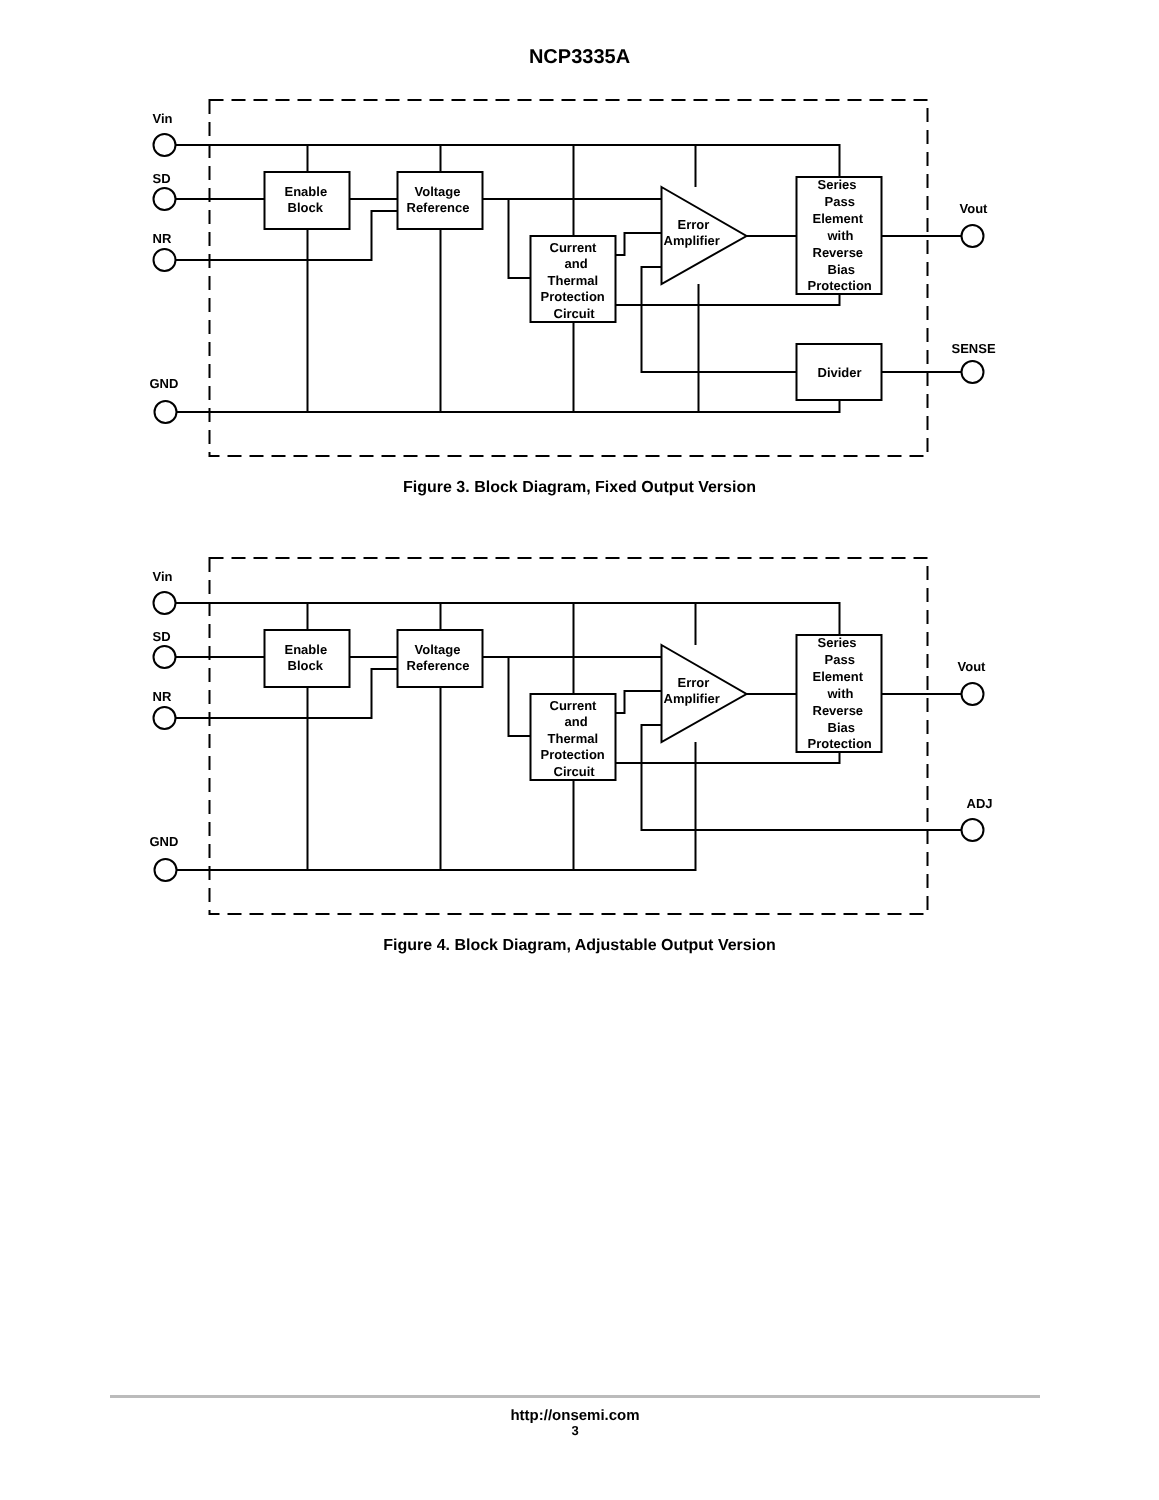NCP3335A
Vin
SD
NR
GND
Vout
SENSE
Enable
Block
Voltage
Reference
Current
and
Thermal
Protection
Circuit
Error
Amplifier
Series
Pass
Element
with
Reverse
Bias
Protection
Divider
Figure 3. Block Diagram, Fixed Output Version
Vin
SD
NR
GND
Vout
ADJ
Enable
Block
Voltage
Reference
Current
and
Thermal
Protection
Circuit
Error
Amplifier
Series
Pass
Element
with
Reverse
Bias
Protection
Figure 4. Block Diagram, Adjustable Output Version
http://onsemi.com
3